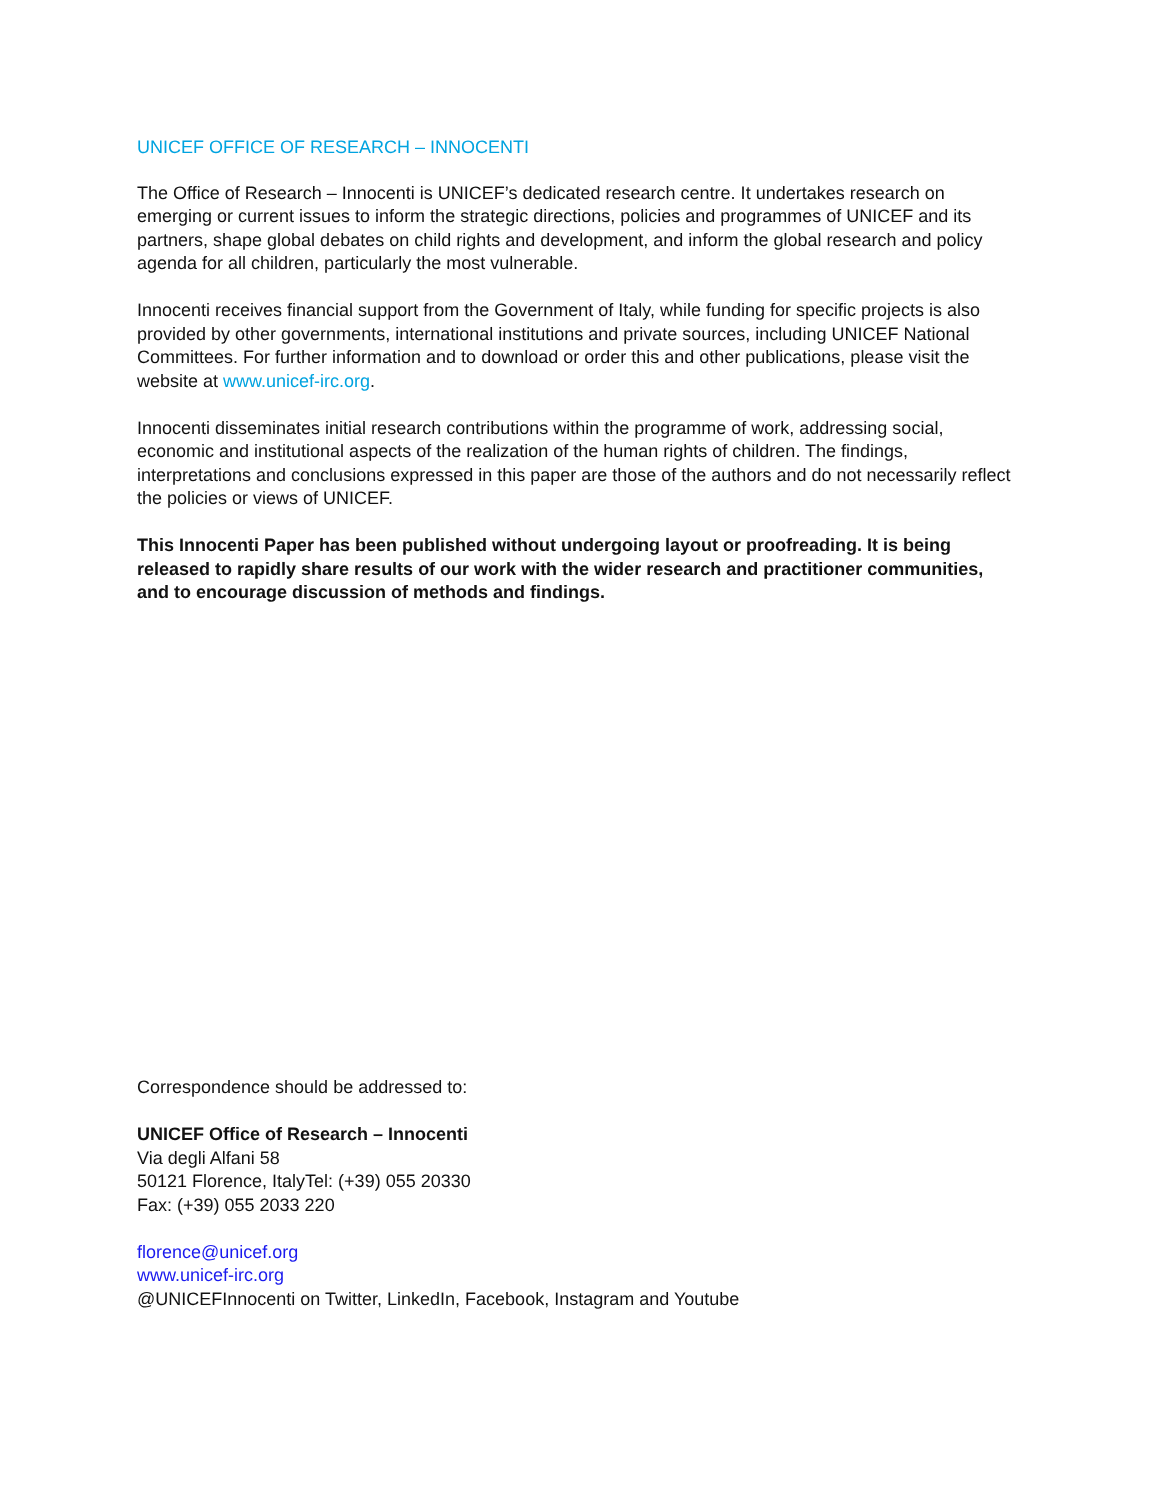UNICEF OFFICE OF RESEARCH – INNOCENTI
The Office of Research – Innocenti is UNICEF’s dedicated research centre. It undertakes research on emerging or current issues to inform the strategic directions, policies and programmes of UNICEF and its partners, shape global debates on child rights and development, and inform the global research and policy agenda for all children, particularly the most vulnerable.
Innocenti receives financial support from the Government of Italy, while funding for specific projects is also provided by other governments, international institutions and private sources, including UNICEF National Committees. For further information and to download or order this and other publications, please visit the website at www.unicef-irc.org.
Innocenti disseminates initial research contributions within the programme of work, addressing social, economic and institutional aspects of the realization of the human rights of children. The findings, interpretations and conclusions expressed in this paper are those of the authors and do not necessarily reflect the policies or views of UNICEF.
This Innocenti Paper has been published without undergoing layout or proofreading. It is being released to rapidly share results of our work with the wider research and practitioner communities, and to encourage discussion of methods and findings.
Correspondence should be addressed to:
UNICEF Office of Research – Innocenti
Via degli Alfani 58
50121 Florence, ItalyTel: (+39) 055 20330
Fax: (+39) 055 2033 220
florence@unicef.org
www.unicef-irc.org
@UNICEFInnocenti on Twitter, LinkedIn, Facebook, Instagram and Youtube